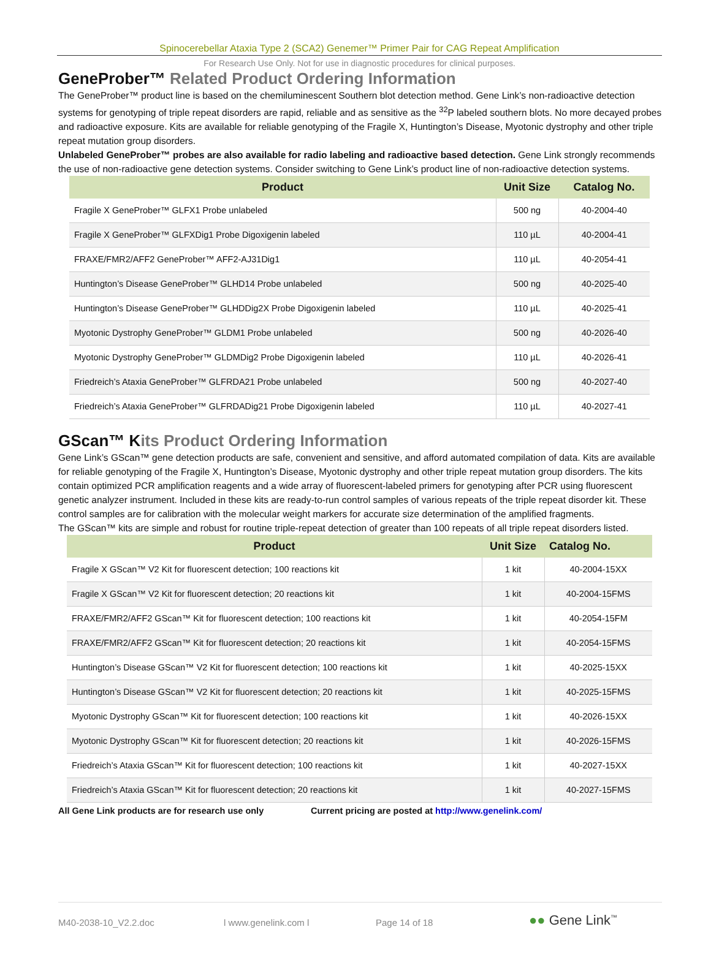Spinocerebellar Ataxia Type 2 (SCA2) Genemer™ Primer Pair for CAG Repeat Amplification
For Research Use Only. Not for use in diagnostic procedures for clinical purposes.
GeneProber™ Related Product Ordering Information
The GeneProber™ product line is based on the chemiluminescent Southern blot detection method. Gene Link’s non-radioactive detection systems for genotyping of triple repeat disorders are rapid, reliable and as sensitive as the <sup>32</sup>P labeled southern blots. No more decayed probes and radioactive exposure. Kits are available for reliable genotyping of the Fragile X, Huntington’s Disease, Myotonic dystrophy and other triple repeat mutation group disorders.
Unlabeled GeneProber™ probes are also available for radio labeling and radioactive based detection. Gene Link strongly recommends the use of non-radioactive gene detection systems. Consider switching to Gene Link’s product line of non-radioactive detection systems.
| Product | Unit Size | Catalog No. |
| --- | --- | --- |
| Fragile X GeneProber™ GLFX1 Probe unlabeled | 500 ng | 40-2004-40 |
| Fragile X GeneProber™ GLFXDig1 Probe Digoxigenin labeled | 110 µL | 40-2004-41 |
| FRAXE/FMR2/AFF2 GeneProber™ AFF2-AJ31Dig1 | 110 µL | 40-2054-41 |
| Huntington’s Disease GeneProber™ GLHD14 Probe unlabeled | 500 ng | 40-2025-40 |
| Huntington’s Disease GeneProber™ GLHDDig2X Probe Digoxigenin labeled | 110 µL | 40-2025-41 |
| Myotonic Dystrophy GeneProber™ GLDM1 Probe unlabeled | 500 ng | 40-2026-40 |
| Myotonic Dystrophy GeneProber™ GLDMDig2 Probe Digoxigenin labeled | 110 µL | 40-2026-41 |
| Friedreich’s Ataxia GeneProber™ GLFRDA21 Probe unlabeled | 500 ng | 40-2027-40 |
| Friedreich’s Ataxia GeneProber™ GLFRDADig21 Probe Digoxigenin labeled | 110 µL | 40-2027-41 |
GScan™ Kits Product Ordering Information
Gene Link’s GScan™ gene detection products are safe, convenient and sensitive, and afford automated compilation of data. Kits are available for reliable genotyping of the Fragile X, Huntington’s Disease, Myotonic dystrophy and other triple repeat mutation group disorders. The kits contain optimized PCR amplification reagents and a wide array of fluorescent-labeled primers for genotyping after PCR using fluorescent genetic analyzer instrument. Included in these kits are ready-to-run control samples of various repeats of the triple repeat disorder kit. These control samples are for calibration with the molecular weight markers for accurate size determination of the amplified fragments.
The GScan™ kits are simple and robust for routine triple-repeat detection of greater than 100 repeats of all triple repeat disorders listed.
| Product | Unit Size | Catalog No. |
| --- | --- | --- |
| Fragile X GScan™ V2 Kit for fluorescent detection; 100 reactions kit | 1 kit | 40-2004-15XX |
| Fragile X GScan™ V2 Kit for fluorescent detection; 20 reactions kit | 1 kit | 40-2004-15FMS |
| FRAXE/FMR2/AFF2 GScan™ Kit for fluorescent detection; 100 reactions kit | 1 kit | 40-2054-15FM |
| FRAXE/FMR2/AFF2 GScan™ Kit for fluorescent detection; 20 reactions kit | 1 kit | 40-2054-15FMS |
| Huntington’s Disease GScan™ V2 Kit for fluorescent detection; 100 reactions kit | 1 kit | 40-2025-15XX |
| Huntington’s Disease GScan™ V2 Kit for fluorescent detection; 20 reactions kit | 1 kit | 40-2025-15FMS |
| Myotonic Dystrophy GScan™ Kit for fluorescent detection; 100 reactions kit | 1 kit | 40-2026-15XX |
| Myotonic Dystrophy GScan™ Kit for fluorescent detection; 20 reactions kit | 1 kit | 40-2026-15FMS |
| Friedreich’s Ataxia GScan™ Kit for fluorescent detection; 100 reactions kit | 1 kit | 40-2027-15XX |
| Friedreich’s Ataxia GScan™ Kit for fluorescent detection; 20 reactions kit | 1 kit | 40-2027-15FMS |
All Gene Link products are for research use only Current pricing are posted at http://www.genelink.com/
M40-2038-10_V2.2.doc l www.genelink.com l Page 14 of 18 ●● Gene Link<sup>™</sup>